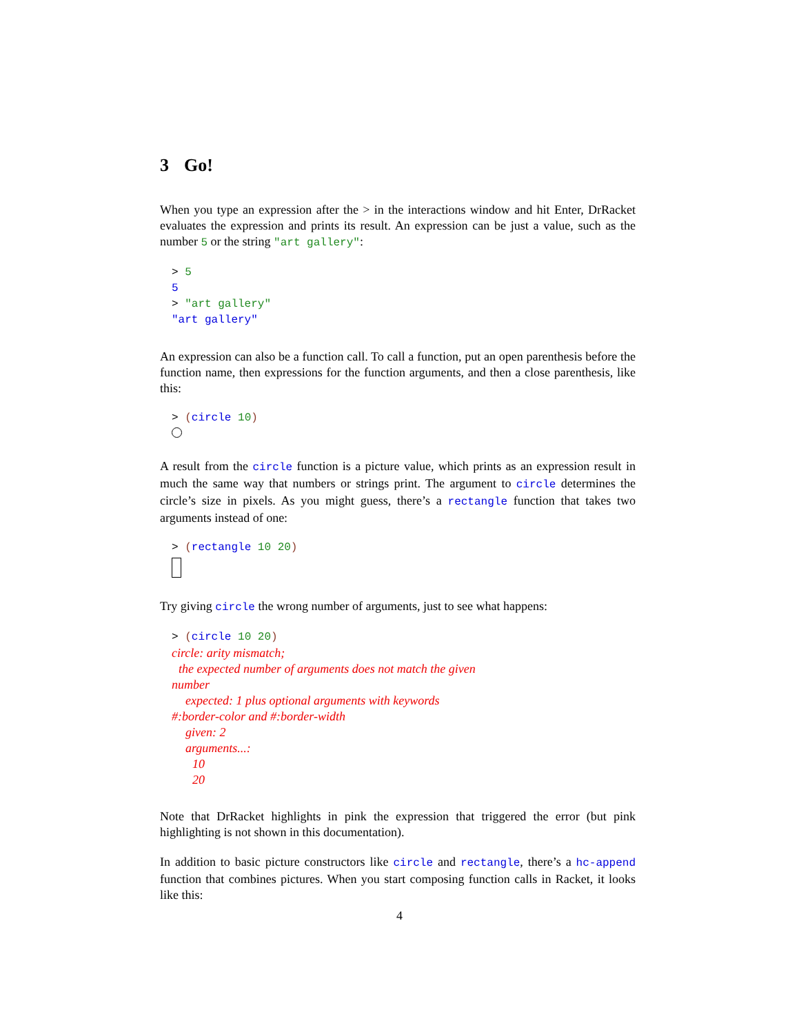3 Go!
When you type an expression after the > in the interactions window and hit Enter, DrRacket evaluates the expression and prints its result. An expression can be just a value, such as the number 5 or the string "art gallery":
> 5
5
> "art gallery"
"art gallery"
An expression can also be a function call. To call a function, put an open parenthesis before the function name, then expressions for the function arguments, and then a close parenthesis, like this:
> (circle 10)
A result from the circle function is a picture value, which prints as an expression result in much the same way that numbers or strings print. The argument to circle determines the circle’s size in pixels. As you might guess, there’s a rectangle function that takes two arguments instead of one:
> (rectangle 10 20)
Try giving circle the wrong number of arguments, just to see what happens:
> (circle 10 20)
circle: arity mismatch;
the expected number of arguments does not match the given
number
expected: 1 plus optional arguments with keywords
#:border-color and #:border-width
given: 2
arguments...:
10
20
Note that DrRacket highlights in pink the expression that triggered the error (but pink highlighting is not shown in this documentation).
In addition to basic picture constructors like circle and rectangle, there’s a hc-append function that combines pictures. When you start composing function calls in Racket, it looks like this:
4